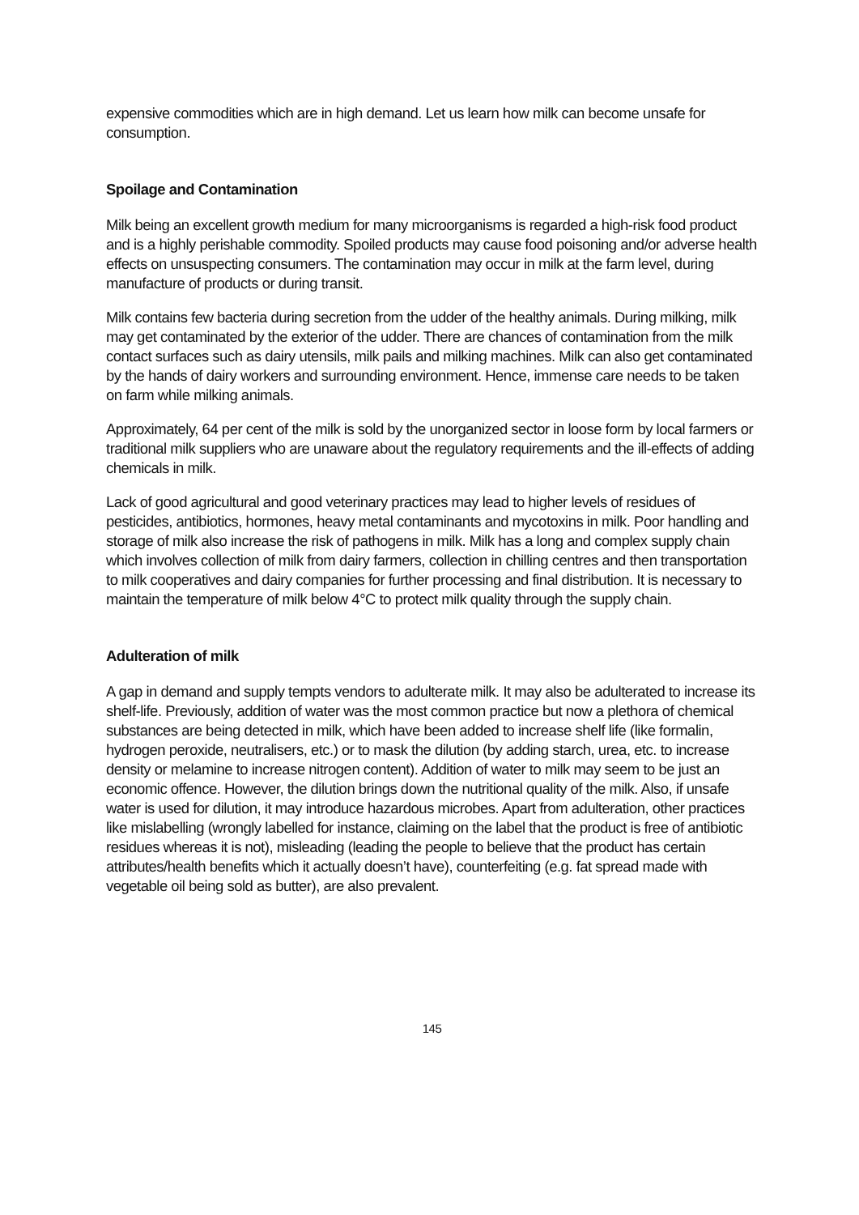expensive commodities which are in high demand. Let us learn how milk can become unsafe for consumption.
Spoilage and Contamination
Milk being an excellent growth medium for many microorganisms is regarded a high-risk food product and is a highly perishable commodity. Spoiled products may cause food poisoning and/or adverse health effects on unsuspecting consumers. The contamination may occur in milk at the farm level, during manufacture of products or during transit.
Milk contains few bacteria during secretion from the udder of the healthy animals. During milking, milk may get contaminated by the exterior of the udder. There are chances of contamination from the milk contact surfaces such as dairy utensils, milk pails and milking machines. Milk can also get contaminated by the hands of dairy workers and surrounding environment. Hence, immense care needs to be taken on farm while milking animals.
Approximately, 64 per cent of the milk is sold by the unorganized sector in loose form by local farmers or traditional milk suppliers who are unaware about the regulatory requirements and the ill-effects of adding chemicals in milk.
Lack of good agricultural and good veterinary practices may lead to higher levels of residues of pesticides, antibiotics, hormones, heavy metal contaminants and mycotoxins in milk. Poor handling and storage of milk also increase the risk of pathogens in milk. Milk has a long and complex supply chain which involves collection of milk from dairy farmers, collection in chilling centres and then transportation to milk cooperatives and dairy companies for further processing and final distribution. It is necessary to maintain the temperature of milk below 4°C to protect milk quality through the supply chain.
Adulteration of milk
A gap in demand and supply tempts vendors to adulterate milk. It may also be adulterated to increase its shelf-life. Previously, addition of water was the most common practice but now a plethora of chemical substances are being detected in milk, which have been added to increase shelf life (like formalin, hydrogen peroxide, neutralisers, etc.) or to mask the dilution (by adding starch, urea, etc. to increase density or melamine to increase nitrogen content). Addition of water to milk may seem to be just an economic offence. However, the dilution brings down the nutritional quality of the milk. Also, if unsafe water is used for dilution, it may introduce hazardous microbes. Apart from adulteration, other practices like mislabelling (wrongly labelled for instance, claiming on the label that the product is free of antibiotic residues whereas it is not), misleading (leading the people to believe that the product has certain attributes/health benefits which it actually doesn’t have), counterfeiting (e.g. fat spread made with vegetable oil being sold as butter), are also prevalent.
145